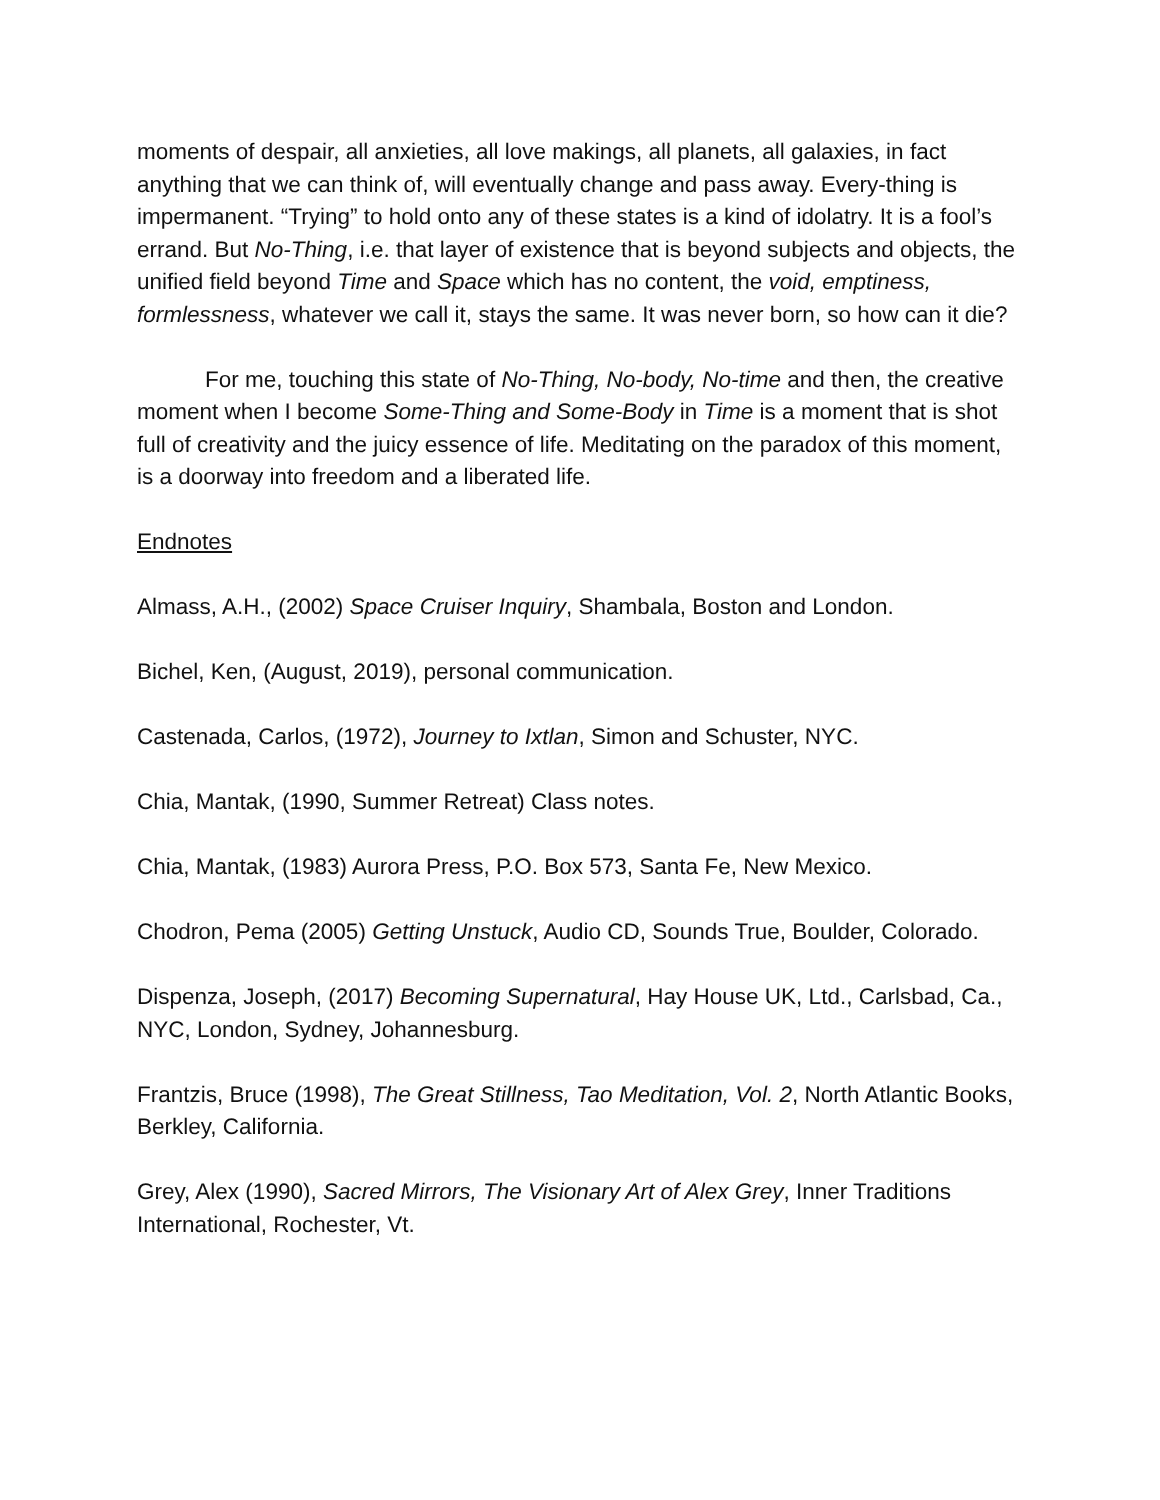moments of despair, all anxieties, all love makings, all planets, all galaxies, in fact anything that we can think of, will eventually change and pass away. Every-thing is impermanent. “Trying” to hold onto any of these states is a kind of idolatry. It is a fool’s errand. But No-Thing, i.e. that layer of existence that is beyond subjects and objects, the unified field beyond Time and Space which has no content, the void, emptiness, formlessness, whatever we call it, stays the same. It was never born, so how can it die?
For me, touching this state of No-Thing, No-body, No-time and then, the creative moment when I become Some-Thing and Some-Body in Time is a moment that is shot full of creativity and the juicy essence of life. Meditating on the paradox of this moment, is a doorway into freedom and a liberated life.
Endnotes
Almass, A.H., (2002) Space Cruiser Inquiry, Shambala, Boston and London.
Bichel, Ken, (August, 2019), personal communication.
Castenada, Carlos, (1972), Journey to Ixtlan, Simon and Schuster, NYC.
Chia, Mantak, (1990, Summer Retreat) Class notes.
Chia, Mantak, (1983) Aurora Press, P.O. Box 573, Santa Fe, New Mexico.
Chodron, Pema (2005) Getting Unstuck, Audio CD, Sounds True, Boulder, Colorado.
Dispenza, Joseph, (2017) Becoming Supernatural, Hay House UK, Ltd., Carlsbad, Ca., NYC, London, Sydney, Johannesburg.
Frantzis, Bruce (1998), The Great Stillness, Tao Meditation, Vol. 2, North Atlantic Books, Berkley, California.
Grey, Alex (1990), Sacred Mirrors, The Visionary Art of Alex Grey, Inner Traditions International, Rochester, Vt.